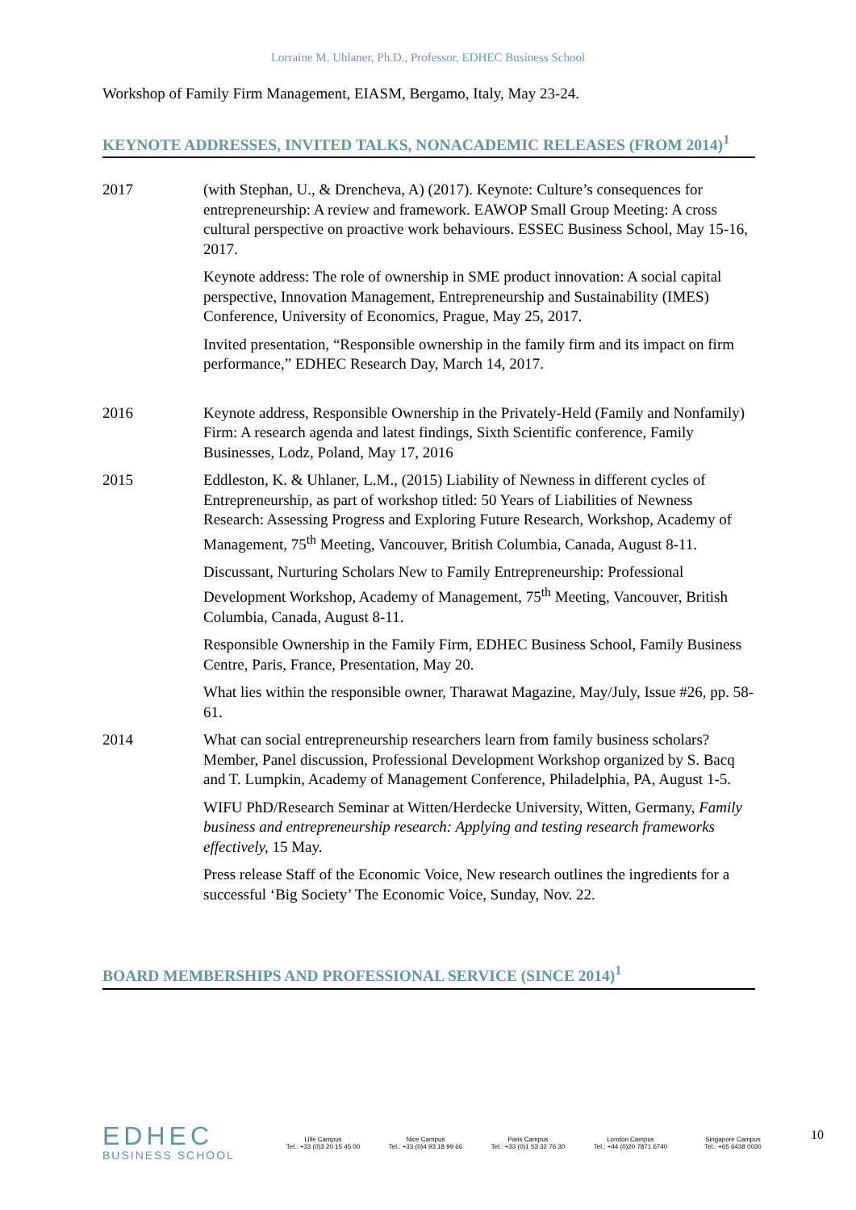Lorraine M. Uhlaner, Ph.D., Professor, EDHEC Business School
Workshop of Family Firm Management, EIASM, Bergamo, Italy, May 23-24.
KEYNOTE ADDRESSES, INVITED TALKS, NONACADEMIC RELEASES (FROM 2014)<sup>1</sup>
2017 (with Stephan, U., & Drencheva, A) (2017). Keynote: Culture’s consequences for entrepreneurship: A review and framework. EAWOP Small Group Meeting: A cross cultural perspective on proactive work behaviours. ESSEC Business School, May 15-16, 2017.
Keynote address: The role of ownership in SME product innovation: A social capital perspective, Innovation Management, Entrepreneurship and Sustainability (IMES) Conference, University of Economics, Prague, May 25, 2017.
Invited presentation, “Responsible ownership in the family firm and its impact on firm performance,” EDHEC Research Day, March 14, 2017.
2016 Keynote address, Responsible Ownership in the Privately-Held (Family and Nonfamily) Firm: A research agenda and latest findings, Sixth Scientific conference, Family Businesses, Lodz, Poland, May 17, 2016
2015 Eddleston, K. & Uhlaner, L.M., (2015) Liability of Newness in different cycles of Entrepreneurship, as part of workshop titled: 50 Years of Liabilities of Newness Research: Assessing Progress and Exploring Future Research, Workshop, Academy of Management, 75<sup>th</sup> Meeting, Vancouver, British Columbia, Canada, August 8-11.
Discussant, Nurturing Scholars New to Family Entrepreneurship: Professional Development Workshop, Academy of Management, 75<sup>th</sup> Meeting, Vancouver, British Columbia, Canada, August 8-11.
Responsible Ownership in the Family Firm, EDHEC Business School, Family Business Centre, Paris, France, Presentation, May 20.
What lies within the responsible owner, Tharawat Magazine, May/July, Issue #26, pp. 58-61.
2014 What can social entrepreneurship researchers learn from family business scholars? Member, Panel discussion, Professional Development Workshop organized by S. Bacq and T. Lumpkin, Academy of Management Conference, Philadelphia, PA, August 1-5.
WIFU PhD/Research Seminar at Witten/Herdecke University, Witten, Germany, Family business and entrepreneurship research: Applying and testing research frameworks effectively, 15 May.
Press release Staff of the Economic Voice, New research outlines the ingredients for a successful ‘Big Society’ The Economic Voice, Sunday, Nov. 22.
BOARD MEMBERSHIPS AND PROFESSIONAL SERVICE (SINCE 2014)<sup>1</sup>
EDHEC
BUSINESS SCHOOL
Lille Campus
Tel.: +33 (0)3 20 15 45 00
Nice Campus
Tel.: +33 (0)4 93 18 99 66
Paris Campus
Tel.: +33 (0)1 53 32 76 30
London Campus
Tel.: +44 (0)20 7871 6740
Singapore Campus
Tel.: +65 6438 0030
10